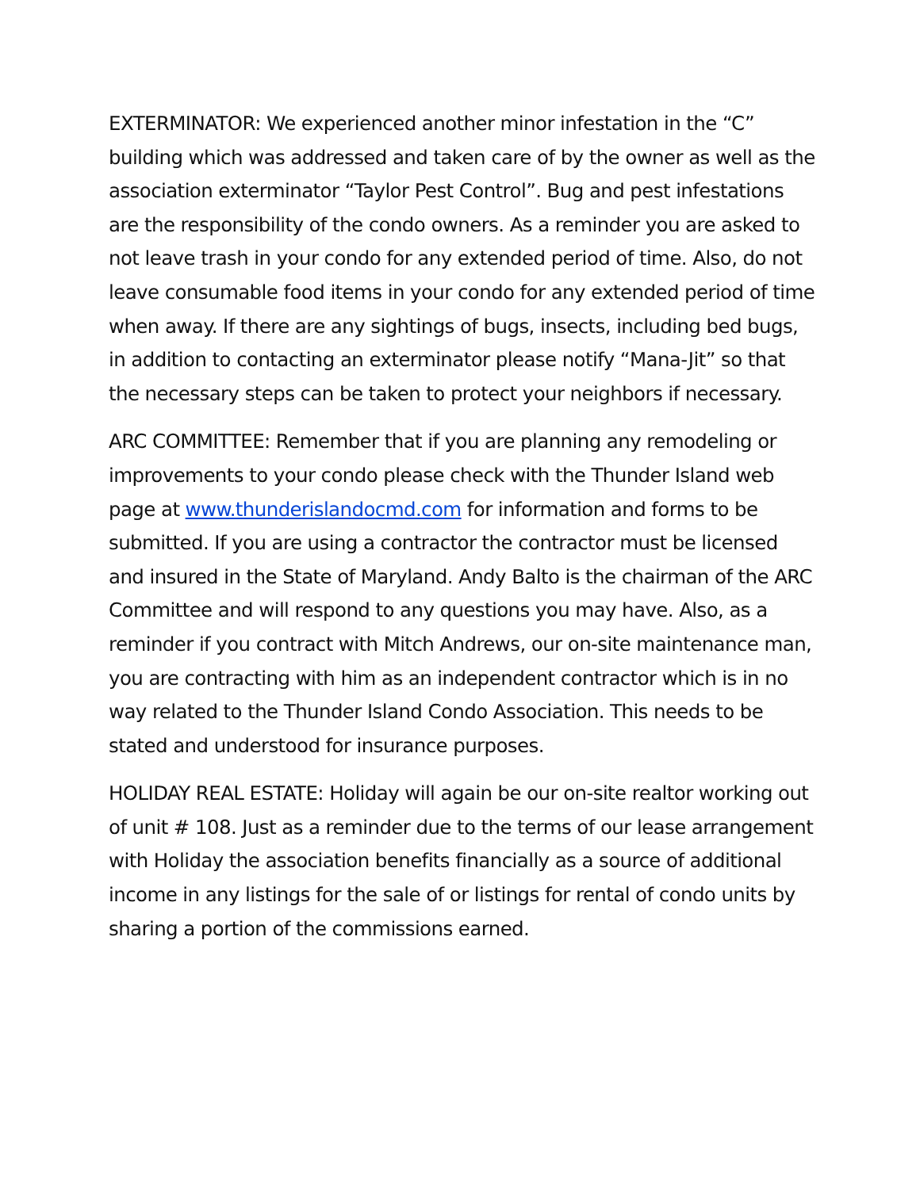EXTERMINATOR: We experienced another minor infestation in the “C” building which was addressed and taken care of by the owner as well as the association exterminator “Taylor Pest Control”. Bug and pest infestations are the responsibility of the condo owners. As a reminder you are asked to not leave trash in your condo for any extended period of time. Also, do not leave consumable food items in your condo for any extended period of time when away. If there are any sightings of bugs, insects, including bed bugs, in addition to contacting an exterminator please notify “Mana-Jit” so that the necessary steps can be taken to protect your neighbors if necessary.
ARC COMMITTEE: Remember that if you are planning any remodeling or improvements to your condo please check with the Thunder Island web page at www.thunderislandocmd.com for information and forms to be submitted. If you are using a contractor the contractor must be licensed and insured in the State of Maryland. Andy Balto is the chairman of the ARC Committee and will respond to any questions you may have. Also, as a reminder if you contract with Mitch Andrews, our on-site maintenance man, you are contracting with him as an independent contractor which is in no way related to the Thunder Island Condo Association. This needs to be stated and understood for insurance purposes.
HOLIDAY REAL ESTATE: Holiday will again be our on-site realtor working out of unit # 108. Just as a reminder due to the terms of our lease arrangement with Holiday the association benefits financially as a source of additional income in any listings for the sale of or listings for rental of condo units by sharing a portion of the commissions earned.